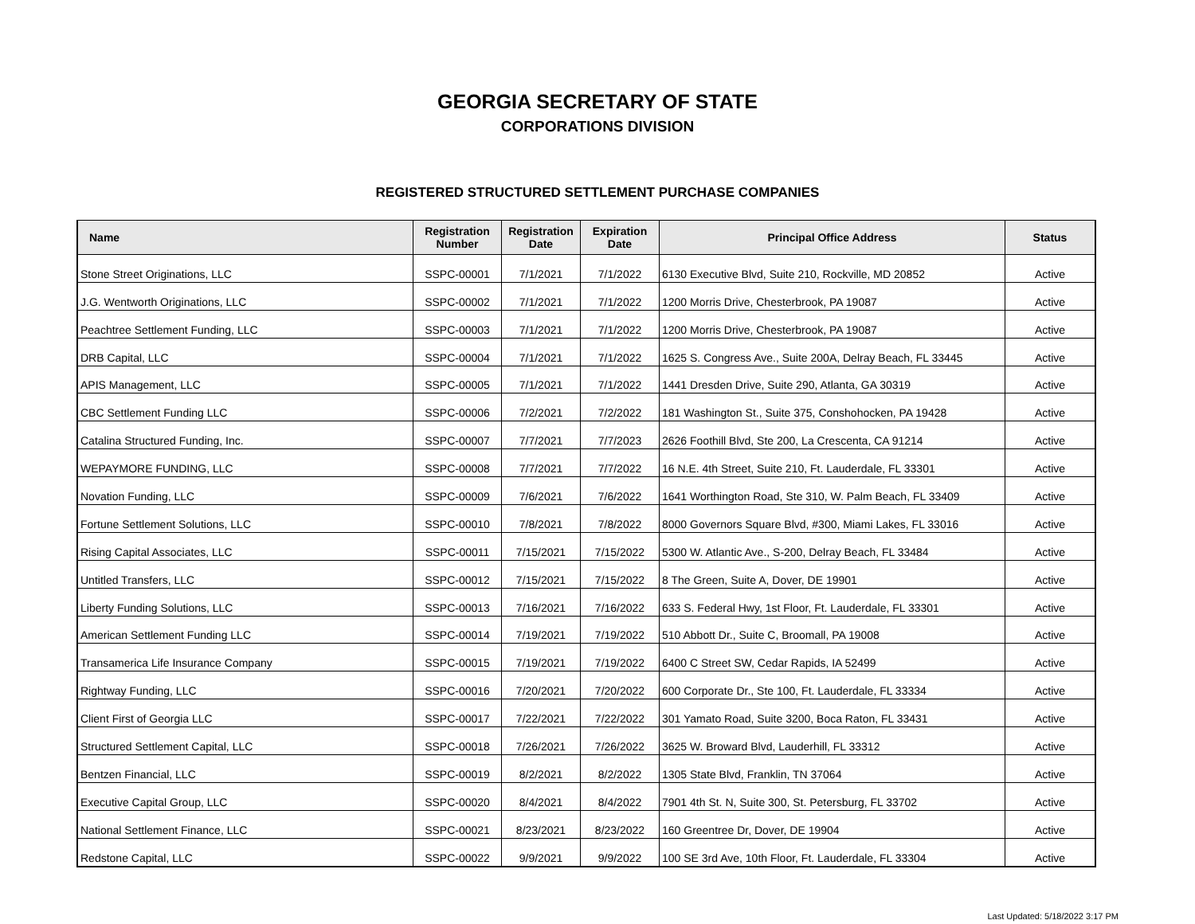GEORGIA SECRETARY OF STATE
CORPORATIONS DIVISION
REGISTERED STRUCTURED SETTLEMENT PURCHASE COMPANIES
| Name | Registration Number | Registration Date | Expiration Date | Principal Office Address | Status |
| --- | --- | --- | --- | --- | --- |
| Stone Street Originations, LLC | SSPC-00001 | 7/1/2021 | 7/1/2022 | 6130 Executive Blvd, Suite 210, Rockville, MD 20852 | Active |
| J.G. Wentworth Originations, LLC | SSPC-00002 | 7/1/2021 | 7/1/2022 | 1200 Morris Drive, Chesterbrook, PA 19087 | Active |
| Peachtree Settlement Funding, LLC | SSPC-00003 | 7/1/2021 | 7/1/2022 | 1200 Morris Drive, Chesterbrook, PA 19087 | Active |
| DRB Capital, LLC | SSPC-00004 | 7/1/2021 | 7/1/2022 | 1625 S. Congress Ave., Suite 200A, Delray Beach, FL 33445 | Active |
| APIS Management, LLC | SSPC-00005 | 7/1/2021 | 7/1/2022 | 1441 Dresden Drive, Suite 290, Atlanta, GA 30319 | Active |
| CBC Settlement Funding LLC | SSPC-00006 | 7/2/2021 | 7/2/2022 | 181 Washington St., Suite 375, Conshohocken, PA 19428 | Active |
| Catalina Structured Funding, Inc. | SSPC-00007 | 7/7/2021 | 7/7/2023 | 2626 Foothill Blvd, Ste 200, La Crescenta, CA 91214 | Active |
| WEPAYMORE FUNDING, LLC | SSPC-00008 | 7/7/2021 | 7/7/2022 | 16 N.E. 4th Street, Suite 210, Ft. Lauderdale, FL 33301 | Active |
| Novation Funding, LLC | SSPC-00009 | 7/6/2021 | 7/6/2022 | 1641 Worthington Road, Ste 310, W. Palm Beach, FL 33409 | Active |
| Fortune Settlement Solutions, LLC | SSPC-00010 | 7/8/2021 | 7/8/2022 | 8000 Governors Square Blvd, #300, Miami Lakes, FL 33016 | Active |
| Rising Capital Associates, LLC | SSPC-00011 | 7/15/2021 | 7/15/2022 | 5300 W. Atlantic Ave., S-200, Delray Beach, FL 33484 | Active |
| Untitled Transfers, LLC | SSPC-00012 | 7/15/2021 | 7/15/2022 | 8 The Green, Suite A, Dover, DE 19901 | Active |
| Liberty Funding Solutions, LLC | SSPC-00013 | 7/16/2021 | 7/16/2022 | 633 S. Federal Hwy, 1st Floor, Ft. Lauderdale, FL 33301 | Active |
| American Settlement Funding LLC | SSPC-00014 | 7/19/2021 | 7/19/2022 | 510 Abbott Dr., Suite C, Broomall, PA 19008 | Active |
| Transamerica Life Insurance Company | SSPC-00015 | 7/19/2021 | 7/19/2022 | 6400 C Street SW, Cedar Rapids, IA 52499 | Active |
| Rightway Funding, LLC | SSPC-00016 | 7/20/2021 | 7/20/2022 | 600 Corporate Dr., Ste 100, Ft. Lauderdale, FL 33334 | Active |
| Client First of Georgia LLC | SSPC-00017 | 7/22/2021 | 7/22/2022 | 301 Yamato Road, Suite 3200, Boca Raton, FL 33431 | Active |
| Structured Settlement Capital, LLC | SSPC-00018 | 7/26/2021 | 7/26/2022 | 3625 W. Broward Blvd, Lauderhill, FL 33312 | Active |
| Bentzen Financial, LLC | SSPC-00019 | 8/2/2021 | 8/2/2022 | 1305 State Blvd, Franklin, TN 37064 | Active |
| Executive Capital Group, LLC | SSPC-00020 | 8/4/2021 | 8/4/2022 | 7901 4th St. N, Suite 300, St. Petersburg, FL 33702 | Active |
| National Settlement Finance, LLC | SSPC-00021 | 8/23/2021 | 8/23/2022 | 160 Greentree Dr, Dover, DE 19904 | Active |
| Redstone Capital, LLC | SSPC-00022 | 9/9/2021 | 9/9/2022 | 100 SE 3rd Ave, 10th Floor, Ft. Lauderdale, FL 33304 | Active |
Last Updated: 5/18/2022 3:17 PM